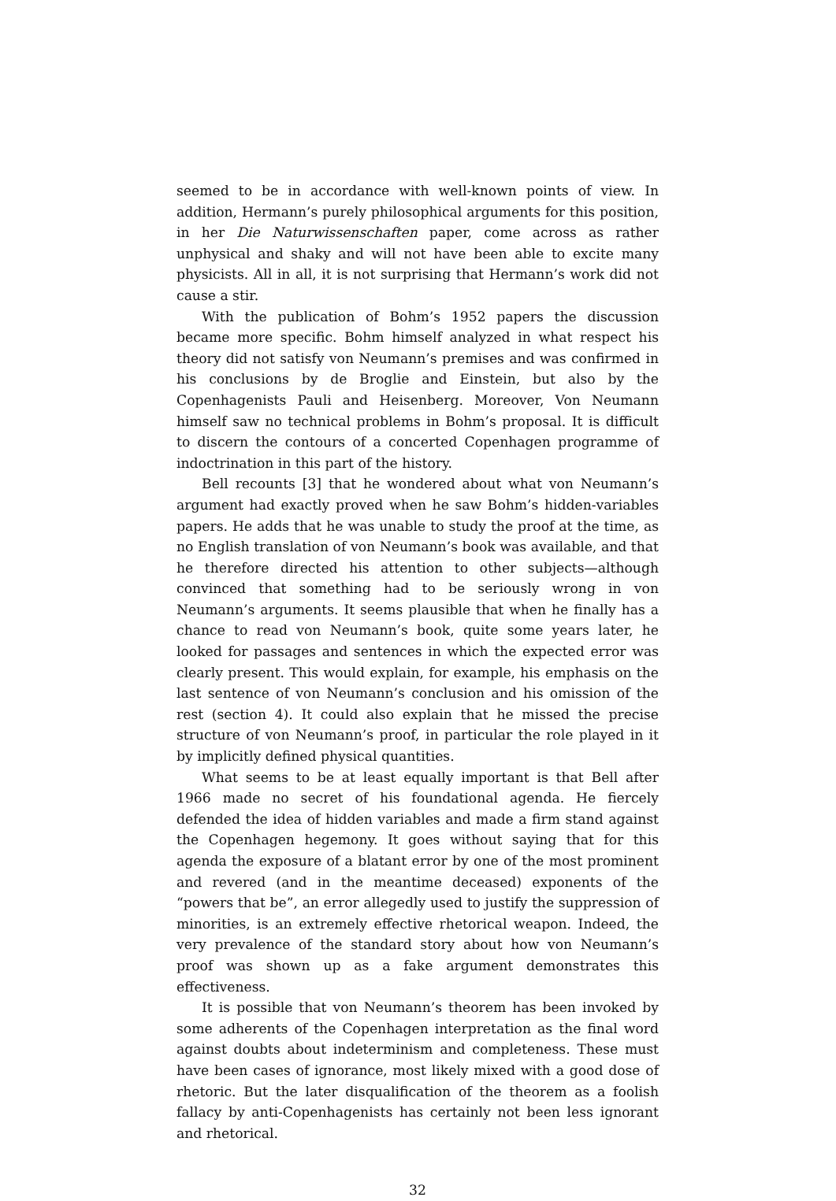seemed to be in accordance with well-known points of view. In addition, Hermann’s purely philosophical arguments for this position, in her Die Naturwissenschaften paper, come across as rather unphysical and shaky and will not have been able to excite many physicists. All in all, it is not surprising that Hermann’s work did not cause a stir.
With the publication of Bohm’s 1952 papers the discussion became more specific. Bohm himself analyzed in what respect his theory did not satisfy von Neumann’s premises and was confirmed in his conclusions by de Broglie and Einstein, but also by the Copenhagenists Pauli and Heisenberg. Moreover, Von Neumann himself saw no technical problems in Bohm’s proposal. It is difficult to discern the contours of a concerted Copenhagen programme of indoctrination in this part of the history.
Bell recounts [3] that he wondered about what von Neumann’s argument had exactly proved when he saw Bohm’s hidden-variables papers. He adds that he was unable to study the proof at the time, as no English translation of von Neumann’s book was available, and that he therefore directed his attention to other subjects—although convinced that something had to be seriously wrong in von Neumann’s arguments. It seems plausible that when he finally has a chance to read von Neumann’s book, quite some years later, he looked for passages and sentences in which the expected error was clearly present. This would explain, for example, his emphasis on the last sentence of von Neumann’s conclusion and his omission of the rest (section 4). It could also explain that he missed the precise structure of von Neumann’s proof, in particular the role played in it by implicitly defined physical quantities.
What seems to be at least equally important is that Bell after 1966 made no secret of his foundational agenda. He fiercely defended the idea of hidden variables and made a firm stand against the Copenhagen hegemony. It goes without saying that for this agenda the exposure of a blatant error by one of the most prominent and revered (and in the meantime deceased) exponents of the “powers that be”, an error allegedly used to justify the suppression of minorities, is an extremely effective rhetorical weapon. Indeed, the very prevalence of the standard story about how von Neumann’s proof was shown up as a fake argument demonstrates this effectiveness.
It is possible that von Neumann’s theorem has been invoked by some adherents of the Copenhagen interpretation as the final word against doubts about indeterminism and completeness. These must have been cases of ignorance, most likely mixed with a good dose of rhetoric. But the later disqualification of the theorem as a foolish fallacy by anti-Copenhagenists has certainly not been less ignorant and rhetorical.
32